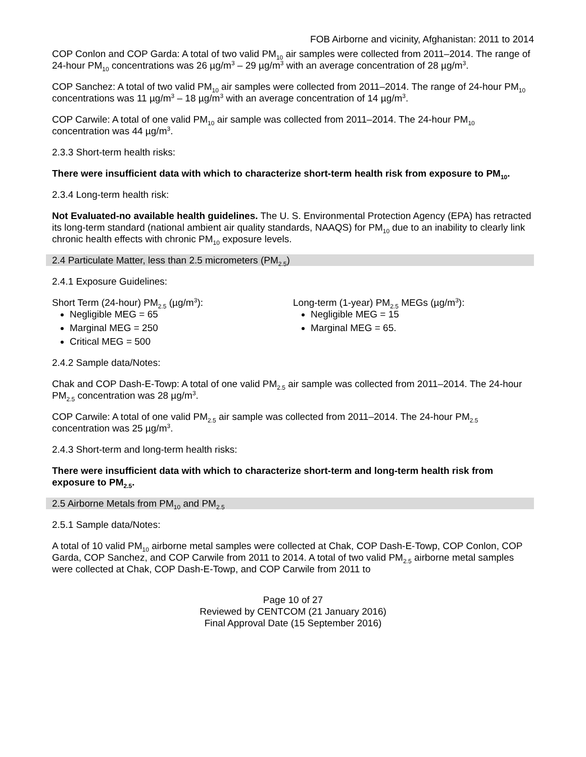FOB Airborne and vicinity, Afghanistan: 2011 to 2014
COP Conlon and COP Garda: A total of two valid PM<sub>10</sub> air samples were collected from 2011–2014. The range of 24-hour PM<sub>10</sub> concentrations was 26 µg/m<sup>3</sup> – 29 µg/m<sup>3</sup> with an average concentration of 28 µg/m<sup>3</sup>.
COP Sanchez: A total of two valid PM<sub>10</sub> air samples were collected from 2011–2014. The range of 24-hour PM<sub>10</sub> concentrations was 11 µg/m<sup>3</sup> – 18 µg/m<sup>3</sup> with an average concentration of 14 µg/m<sup>3</sup>.
COP Carwile: A total of one valid PM<sub>10</sub> air sample was collected from 2011–2014. The 24-hour PM<sub>10</sub> concentration was 44 µg/m<sup>3</sup>.
2.3.3 Short-term health risks:
There were insufficient data with which to characterize short-term health risk from exposure to PM<sub>10</sub>.
2.3.4 Long-term health risk:
Not Evaluated-no available health guidelines. The U. S. Environmental Protection Agency (EPA) has retracted its long-term standard (national ambient air quality standards, NAAQS) for PM<sub>10</sub> due to an inability to clearly link chronic health effects with chronic PM<sub>10</sub> exposure levels.
2.4 Particulate Matter, less than 2.5 micrometers (PM<sub>2.5</sub>)
2.4.1 Exposure Guidelines:
Short Term (24-hour) PM<sub>2.5</sub> (µg/m<sup>3</sup>):
Negligible MEG = 65
Marginal MEG = 250
Critical MEG = 500
Long-term (1-year) PM<sub>2.5</sub> MEGs (µg/m<sup>3</sup>):
Negligible MEG = 15
Marginal MEG = 65.
2.4.2 Sample data/Notes:
Chak and COP Dash-E-Towp: A total of one valid PM<sub>2.5</sub> air sample was collected from 2011–2014. The 24-hour PM<sub>2.5</sub> concentration was 28 µg/m<sup>3</sup>.
COP Carwile: A total of one valid PM<sub>2.5</sub> air sample was collected from 2011–2014. The 24-hour PM<sub>2.5</sub> concentration was 25 µg/m<sup>3</sup>.
2.4.3 Short-term and long-term health risks:
There were insufficient data with which to characterize short-term and long-term health risk from exposure to PM<sub>2.5</sub>.
2.5 Airborne Metals from PM<sub>10</sub> and PM<sub>2.5</sub>
2.5.1 Sample data/Notes:
A total of 10 valid PM<sub>10</sub> airborne metal samples were collected at Chak, COP Dash-E-Towp, COP Conlon, COP Garda, COP Sanchez, and COP Carwile from 2011 to 2014. A total of two valid PM<sub>2.5</sub> airborne metal samples were collected at Chak, COP Dash-E-Towp, and COP Carwile from 2011 to
Page 10 of 27
Reviewed by CENTCOM (21 January 2016)
Final Approval Date (15 September 2016)